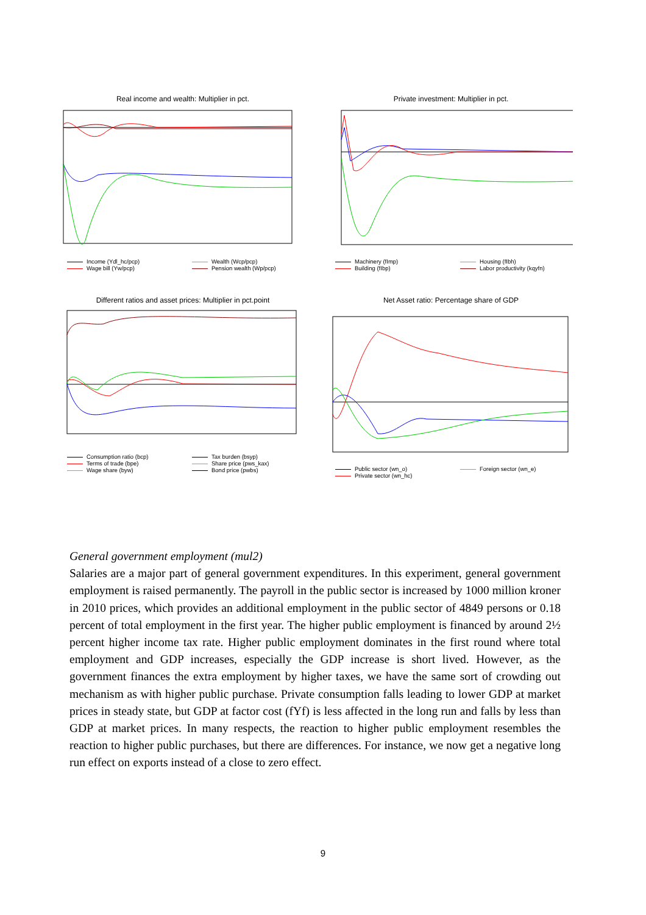Real income and wealth: Multiplier in pct.
Income (Ydl_hc/pcp) Wealth (Wcp/pcp) Wage bill (Yw/pcp) Pension wealth (Wp/pcp)
Private investment: Multiplier in pct.
Machinery (fImp) Housing (fIbh) Building (fIbp) Labor productivity (kqyfn)
Different ratios and asset prices: Multiplier in pct.point
Consumption ratio (bcp) Tax burden (bsyp) Terms of trade (bpe) Share price (pws_kax) Wage share (byw) Bond price (pwbs)
Net Asset ratio: Percentage share of GDP
Public sector (wn_o) Foreign sector (wn_e) Private sector (wn_hc)
General government employment (mul2)
Salaries are a major part of general government expenditures. In this experiment, general government employment is raised permanently. The payroll in the public sector is increased by 1000 million kroner in 2010 prices, which provides an additional employment in the public sector of 4849 persons or 0.18 percent of total employment in the first year. The higher public employment is financed by around 2½ percent higher income tax rate. Higher public employment dominates in the first round where total employment and GDP increases, especially the GDP increase is short lived. However, as the government finances the extra employment by higher taxes, we have the same sort of crowding out mechanism as with higher public purchase. Private consumption falls leading to lower GDP at market prices in steady state, but GDP at factor cost (fYf) is less affected in the long run and falls by less than GDP at market prices. In many respects, the reaction to higher public employment resembles the reaction to higher public purchases, but there are differences. For instance, we now get a negative long run effect on exports instead of a close to zero effect.
9